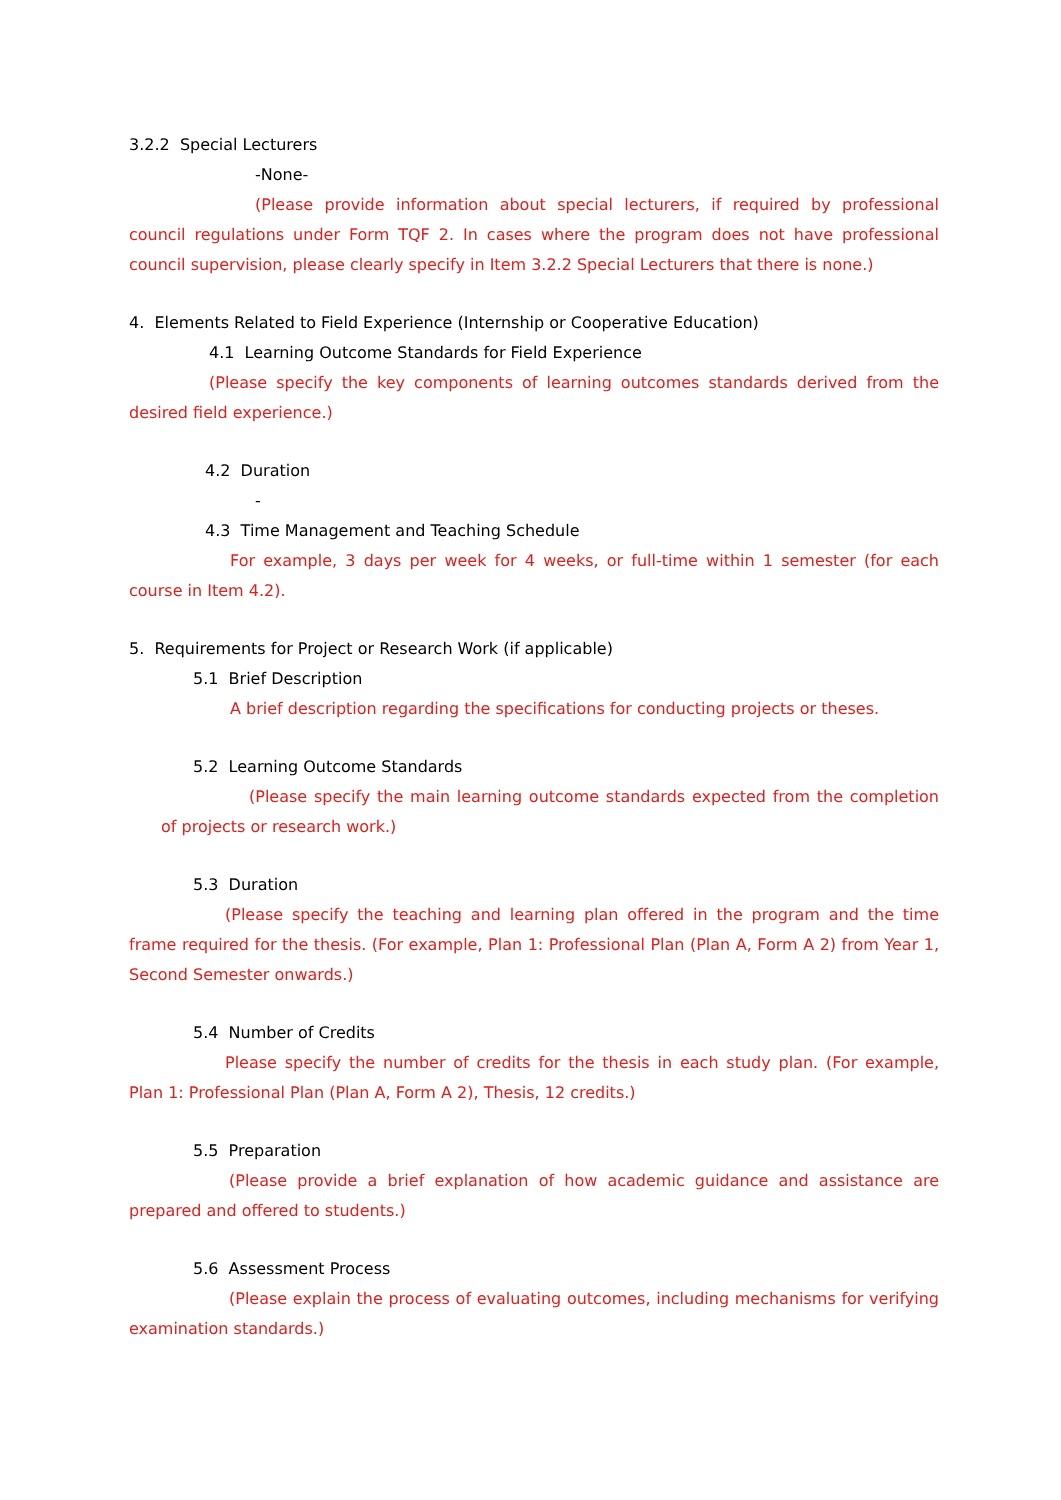3.2.2 Special Lecturers
-None-
(Please provide information about special lecturers, if required by professional council regulations under Form TQF 2. In cases where the program does not have professional council supervision, please clearly specify in Item 3.2.2 Special Lecturers that there is none.)
4. Elements Related to Field Experience (Internship or Cooperative Education)
4.1 Learning Outcome Standards for Field Experience
(Please specify the key components of learning outcomes standards derived from the desired field experience.)
4.2 Duration
-
4.3 Time Management and Teaching Schedule
For example, 3 days per week for 4 weeks, or full-time within 1 semester (for each course in Item 4.2).
5. Requirements for Project or Research Work (if applicable)
5.1 Brief Description
A brief description regarding the specifications for conducting projects or theses.
5.2 Learning Outcome Standards
(Please specify the main learning outcome standards expected from the completion of projects or research work.)
5.3 Duration
(Please specify the teaching and learning plan offered in the program and the time frame required for the thesis. (For example, Plan 1: Professional Plan (Plan A, Form A 2) from Year 1, Second Semester onwards.)
5.4 Number of Credits
Please specify the number of credits for the thesis in each study plan. (For example, Plan 1: Professional Plan (Plan A, Form A 2), Thesis, 12 credits.)
5.5 Preparation
(Please provide a brief explanation of how academic guidance and assistance are prepared and offered to students.)
5.6 Assessment Process
(Please explain the process of evaluating outcomes, including mechanisms for verifying examination standards.)